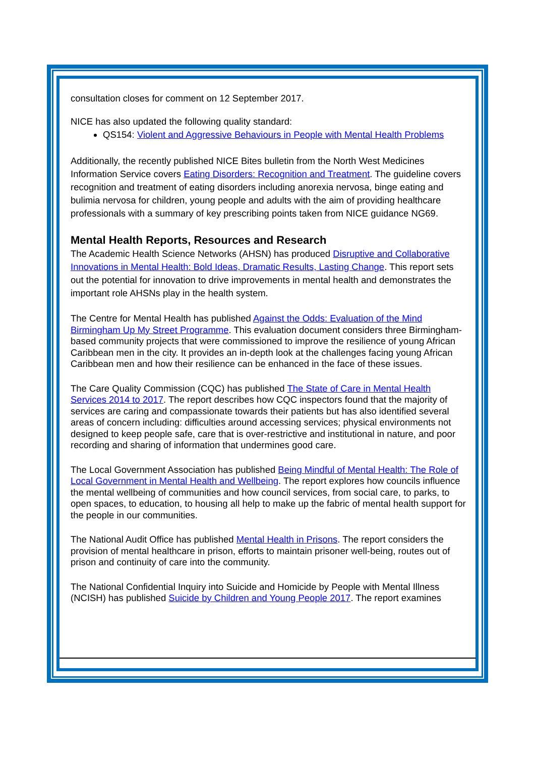consultation closes for comment on 12 September 2017.
NICE has also updated the following quality standard:
QS154: Violent and Aggressive Behaviours in People with Mental Health Problems
Additionally, the recently published NICE Bites bulletin from the North West Medicines Information Service covers Eating Disorders: Recognition and Treatment. The guideline covers recognition and treatment of eating disorders including anorexia nervosa, binge eating and bulimia nervosa for children, young people and adults with the aim of providing healthcare professionals with a summary of key prescribing points taken from NICE guidance NG69.
Mental Health Reports, Resources and Research
The Academic Health Science Networks (AHSN) has produced Disruptive and Collaborative Innovations in Mental Health: Bold Ideas, Dramatic Results, Lasting Change. This report sets out the potential for innovation to drive improvements in mental health and demonstrates the important role AHSNs play in the health system.
The Centre for Mental Health has published Against the Odds: Evaluation of the Mind Birmingham Up My Street Programme. This evaluation document considers three Birmingham-based community projects that were commissioned to improve the resilience of young African Caribbean men in the city. It provides an in-depth look at the challenges facing young African Caribbean men and how their resilience can be enhanced in the face of these issues.
The Care Quality Commission (CQC) has published The State of Care in Mental Health Services 2014 to 2017. The report describes how CQC inspectors found that the majority of services are caring and compassionate towards their patients but has also identified several areas of concern including: difficulties around accessing services; physical environments not designed to keep people safe, care that is over-restrictive and institutional in nature, and poor recording and sharing of information that undermines good care.
The Local Government Association has published Being Mindful of Mental Health: The Role of Local Government in Mental Health and Wellbeing. The report explores how councils influence the mental wellbeing of communities and how council services, from social care, to parks, to open spaces, to education, to housing all help to make up the fabric of mental health support for the people in our communities.
The National Audit Office has published Mental Health in Prisons. The report considers the provision of mental healthcare in prison, efforts to maintain prisoner well-being, routes out of prison and continuity of care into the community.
The National Confidential Inquiry into Suicide and Homicide by People with Mental Illness (NCISH) has published Suicide by Children and Young People 2017. The report examines